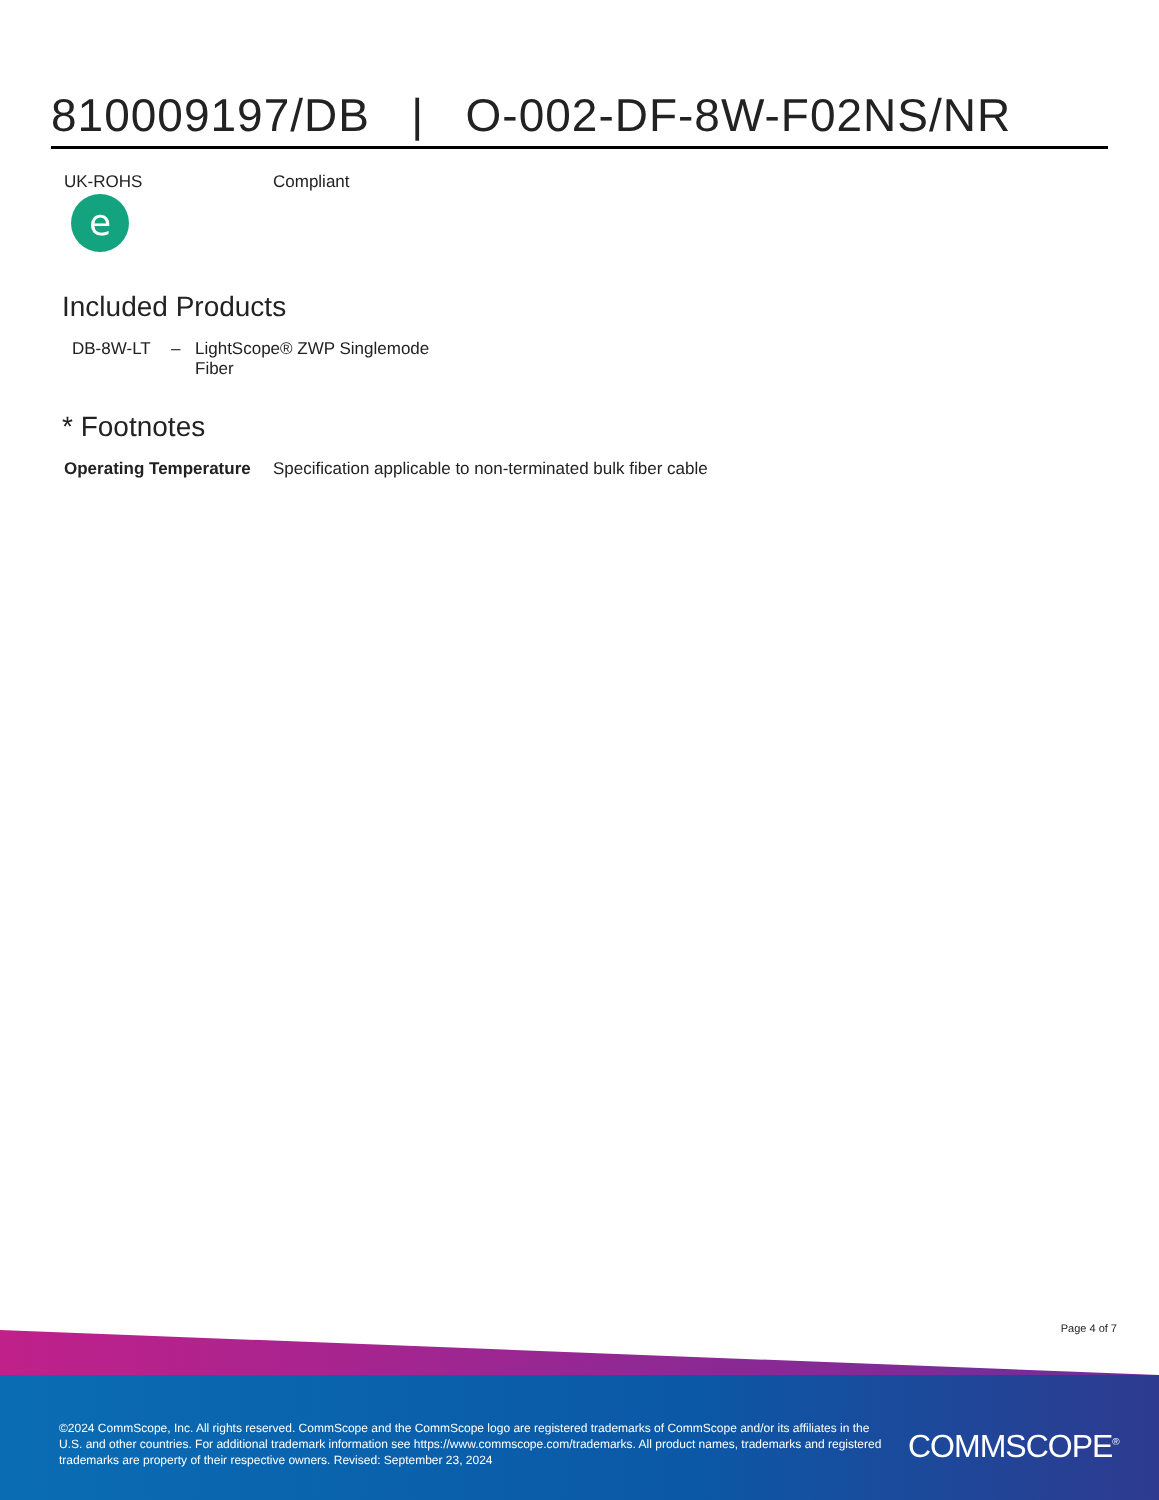810009197/DB | O-002-DF-8W-F02NS/NR
| UK-ROHS e | Compliant |
Included Products
| DB-8W-LT | – | LightScope® ZWP Singlemode Fiber |
* Footnotes
| Operating Temperature | Specification applicable to non-terminated bulk fiber cable |
Page 4 of 7
©2024 CommScope, Inc. All rights reserved. CommScope and the CommScope logo are registered trademarks of CommScope and/or its affiliates in the U.S. and other countries. For additional trademark information see https://www.commscope.com/trademarks. All product names, trademarks and registered trademarks are property of their respective owners. Revised: September 23, 2024
COMMSCOPE<sup>®</sup>